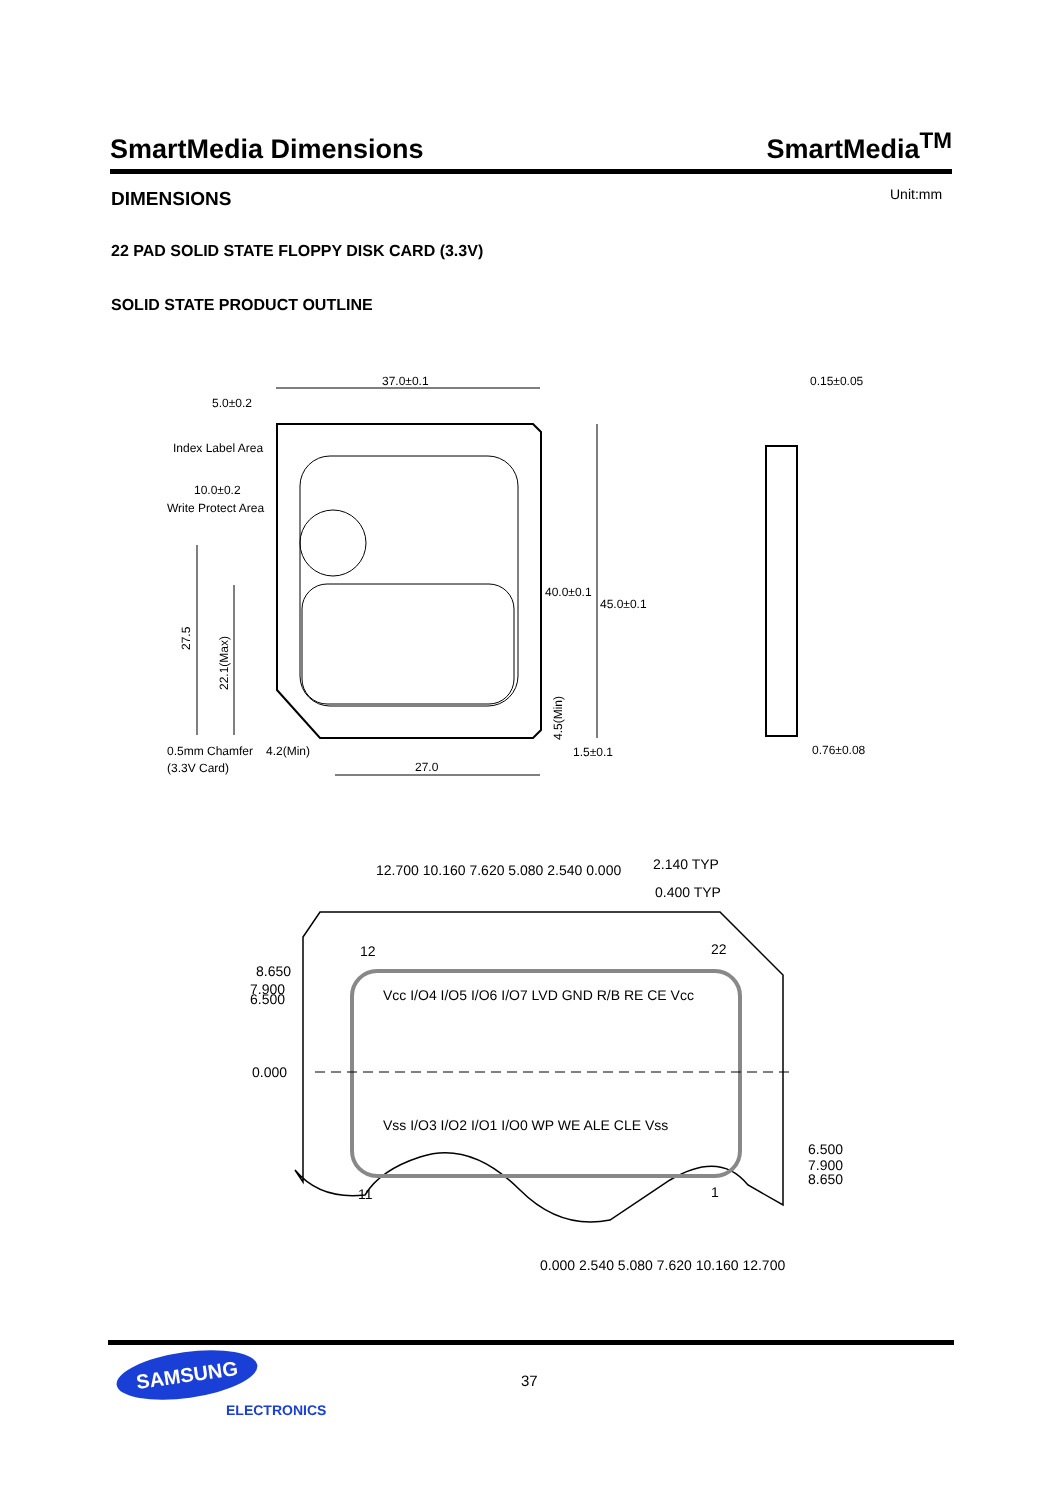SmartMedia Dimensions
SmartMedia<sup>TM</sup>
DIMENSIONS Unit:mm
22 PAD SOLID STATE FLOPPY DISK CARD (3.3V)
SOLID STATE PRODUCT OUTLINE
37.0±0.1
5.0±0.2
Index Label Area
10.0±0.2
Write Protect Area
40.0±0.1
45.0±0.1
0.5mm Chamfer
(3.3V Card)
4.2(Min)
27.0
1.5±0.1
0.15±0.05
0.76±0.08
27.5
22.1(Max)
4.5(Min)
8.650
7.900
6.500
0.000
6.500
7.900
8.650
12
22
11
1
2.140 TYP
0.400 TYP
12.700 10.160 7.620 5.080 2.540 0.000
Vcc I/O4 I/O5 I/O6 I/O7 LVD GND R/B RE CE Vcc
Vss I/O3 I/O2 I/O1 I/O0 WP WE ALE CLE Vss
0.000 2.540 5.080 7.620 10.160 12.700
SAMSUNG
ELECTRONICS
37